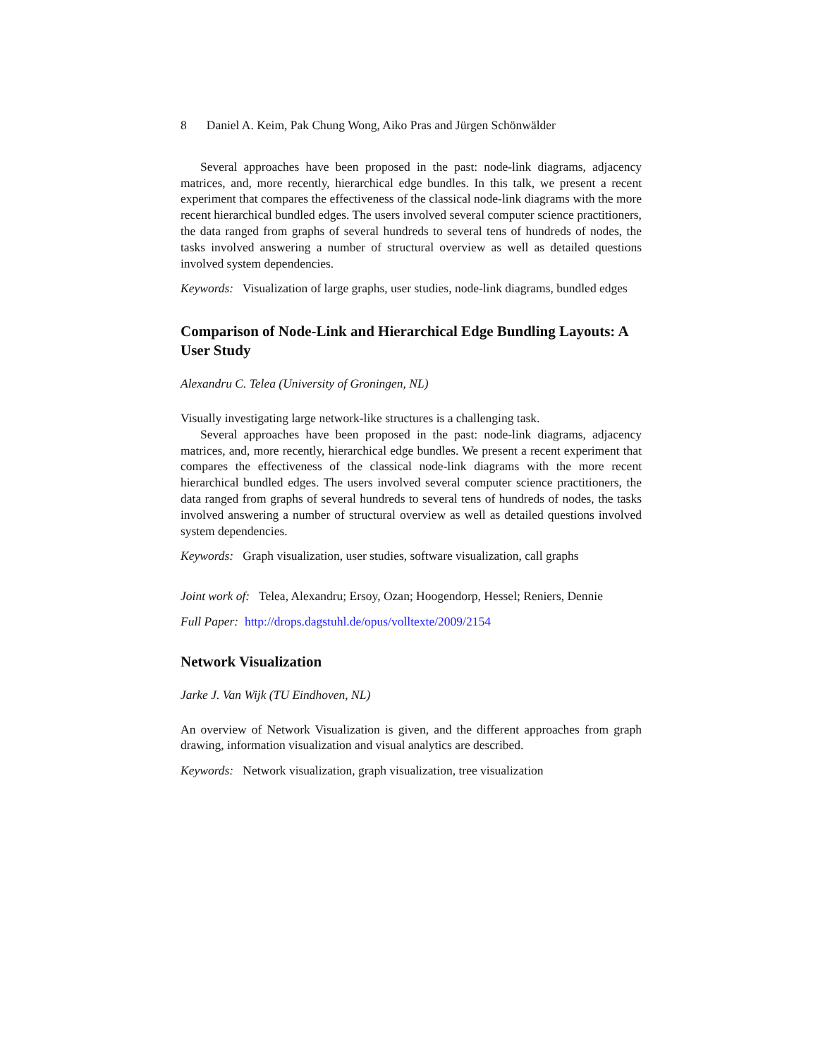8 Daniel A. Keim, Pak Chung Wong, Aiko Pras and Jürgen Schönwälder
Several approaches have been proposed in the past: node-link diagrams, adjacency matrices, and, more recently, hierarchical edge bundles. In this talk, we present a recent experiment that compares the effectiveness of the classical node-link diagrams with the more recent hierarchical bundled edges. The users involved several computer science practitioners, the data ranged from graphs of several hundreds to several tens of hundreds of nodes, the tasks involved answering a number of structural overview as well as detailed questions involved system dependencies.
Keywords: Visualization of large graphs, user studies, node-link diagrams, bundled edges
Comparison of Node-Link and Hierarchical Edge Bundling Layouts: A User Study
Alexandru C. Telea (University of Groningen, NL)
Visually investigating large network-like structures is a challenging task.
Several approaches have been proposed in the past: node-link diagrams, adjacency matrices, and, more recently, hierarchical edge bundles. We present a recent experiment that compares the effectiveness of the classical node-link diagrams with the more recent hierarchical bundled edges. The users involved several computer science practitioners, the data ranged from graphs of several hundreds to several tens of hundreds of nodes, the tasks involved answering a number of structural overview as well as detailed questions involved system dependencies.
Keywords: Graph visualization, user studies, software visualization, call graphs
Joint work of: Telea, Alexandru; Ersoy, Ozan; Hoogendorp, Hessel; Reniers, Dennie
Full Paper: http://drops.dagstuhl.de/opus/volltexte/2009/2154
Network Visualization
Jarke J. Van Wijk (TU Eindhoven, NL)
An overview of Network Visualization is given, and the different approaches from graph drawing, information visualization and visual analytics are described.
Keywords: Network visualization, graph visualization, tree visualization